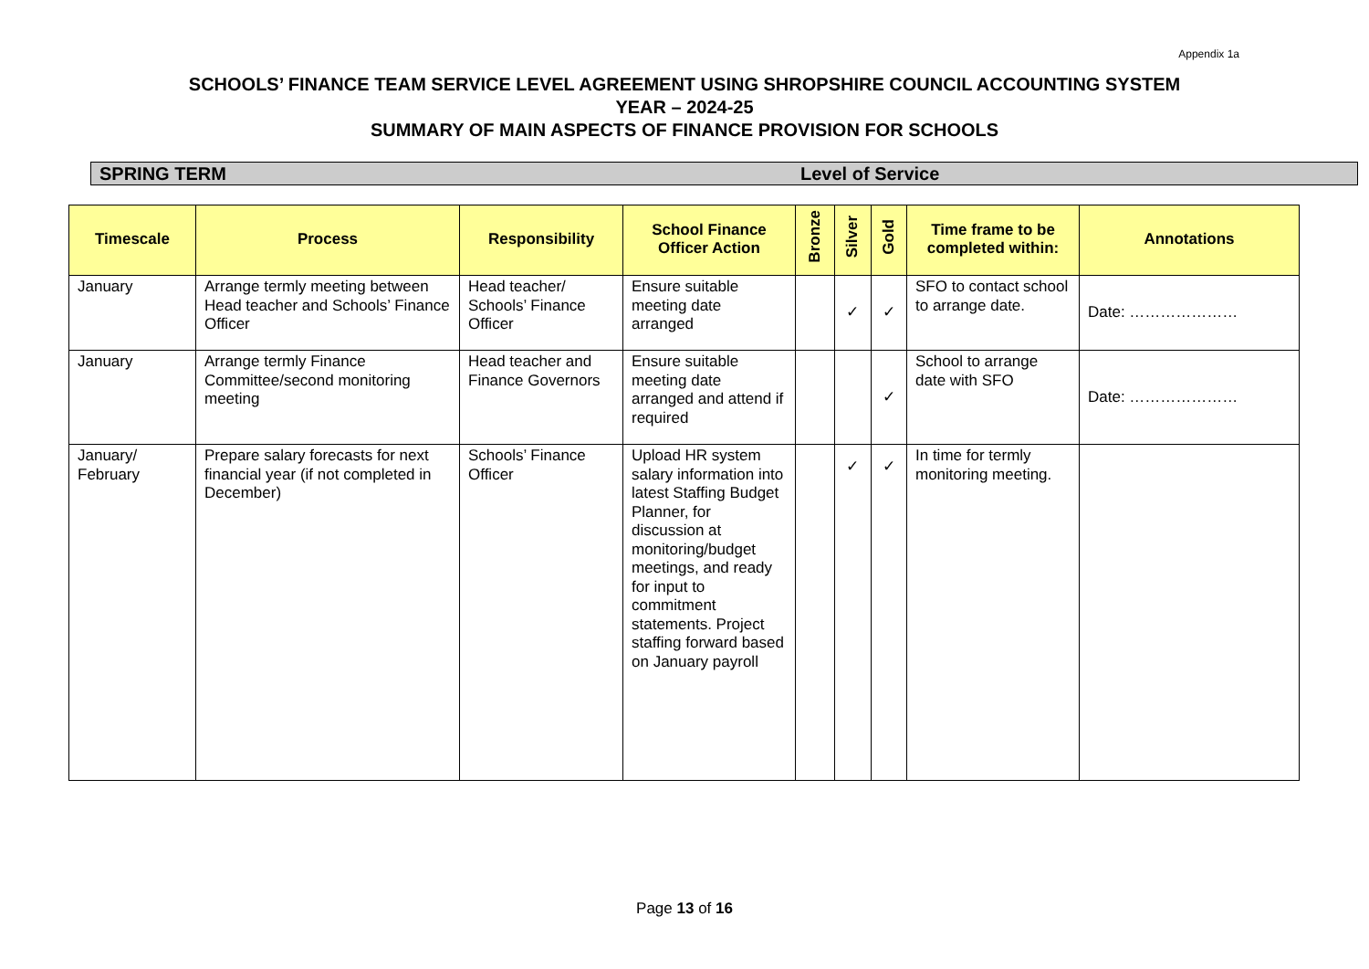Appendix 1a
SCHOOLS’ FINANCE TEAM SERVICE LEVEL AGREEMENT USING SHROPSHIRE COUNCIL ACCOUNTING SYSTEM
YEAR – 2024-25
SUMMARY OF MAIN ASPECTS OF FINANCE PROVISION FOR SCHOOLS
SPRING TERM Level of Service
| Timescale | Process | Responsibility | School Finance Officer Action | Bronze | Silver | Gold | Time frame to be completed within: | Annotations |
| --- | --- | --- | --- | --- | --- | --- | --- | --- |
| January | Arrange termly meeting between Head teacher and Schools’ Finance Officer | Head teacher/ Schools’ Finance Officer | Ensure suitable meeting date arranged | | ✓ | ✓ | SFO to contact school to arrange date. | Date: ………………… |
| January | Arrange termly Finance Committee/second monitoring meeting | Head teacher and Finance Governors | Ensure suitable meeting date arranged and attend if required | | | ✓ | School to arrange date with SFO | Date: ………………… |
| January/ February | Prepare salary forecasts for next financial year (if not completed in December) | Schools’ Finance Officer | Upload HR system salary information into latest Staffing Budget Planner, for discussion at monitoring/budget meetings, and ready for input to commitment statements. Project staffing forward based on January payroll | | ✓ | ✓ | In time for termly monitoring meeting. | |
Page 13 of 16